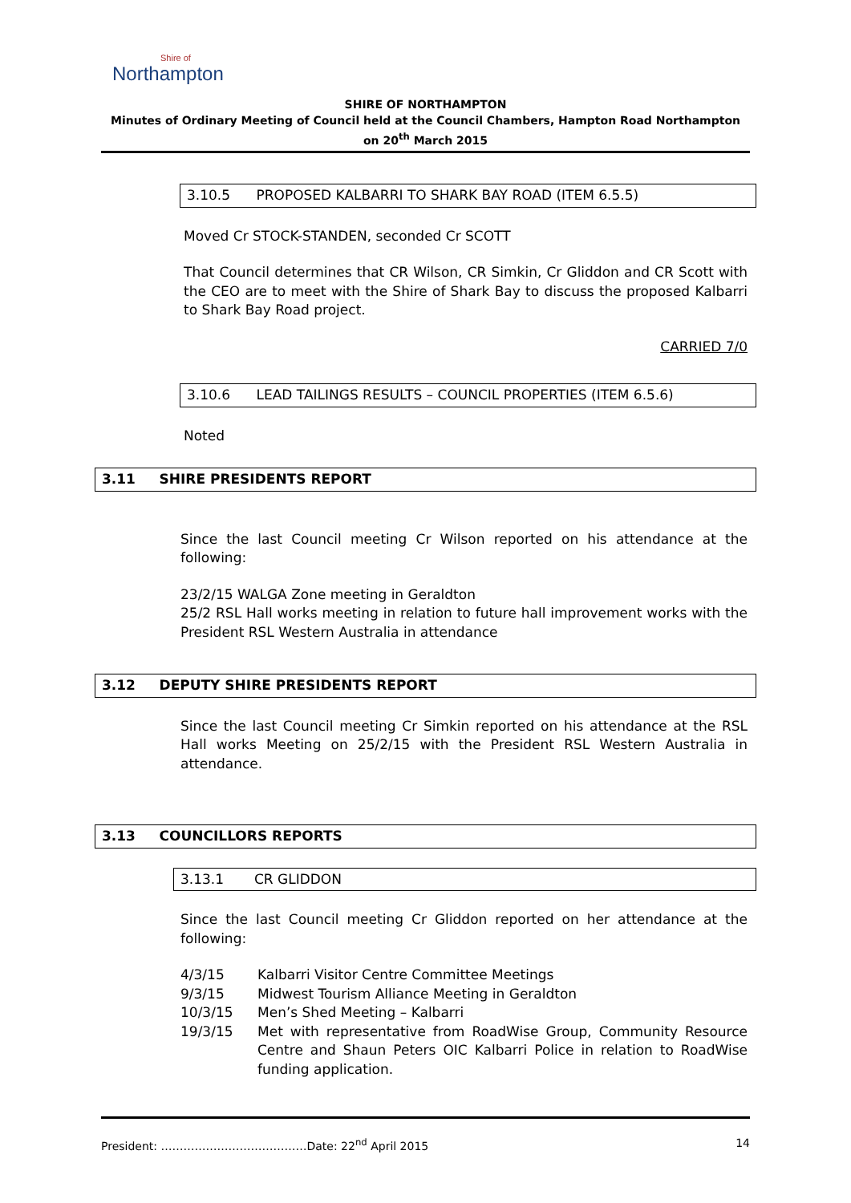Shire of
Northampton
SHIRE OF NORTHAMPTON
Minutes of Ordinary Meeting of Council held at the Council Chambers, Hampton Road Northampton on 20<sup>th</sup> March 2015
3.10.5 PROPOSED KALBARRI TO SHARK BAY ROAD (ITEM 6.5.5)
Moved Cr STOCK-STANDEN, seconded Cr SCOTT
That Council determines that CR Wilson, CR Simkin, Cr Gliddon and CR Scott with the CEO are to meet with the Shire of Shark Bay to discuss the proposed Kalbarri to Shark Bay Road project.
CARRIED 7/0
3.10.6 LEAD TAILINGS RESULTS – COUNCIL PROPERTIES (ITEM 6.5.6)
Noted
3.11 SHIRE PRESIDENTS REPORT
Since the last Council meeting Cr Wilson reported on his attendance at the following:
23/2/15 WALGA Zone meeting in Geraldton
25/2 RSL Hall works meeting in relation to future hall improvement works with the President RSL Western Australia in attendance
3.12 DEPUTY SHIRE PRESIDENTS REPORT
Since the last Council meeting Cr Simkin reported on his attendance at the RSL Hall works Meeting on 25/2/15 with the President RSL Western Australia in attendance.
3.13 COUNCILLORS REPORTS
3.13.1 CR GLIDDON
Since the last Council meeting Cr Gliddon reported on her attendance at the following:
| 4/3/15 | Kalbarri Visitor Centre Committee Meetings |
| 9/3/15 | Midwest Tourism Alliance Meeting in Geraldton |
| 10/3/15 | Men’s Shed Meeting – Kalbarri |
| 19/3/15 | Met with representative from RoadWise Group, Community Resource Centre and Shaun Peters OIC Kalbarri Police in relation to RoadWise funding application. |
President: …………………………………Date: 22<sup>nd</sup> April 2015 14